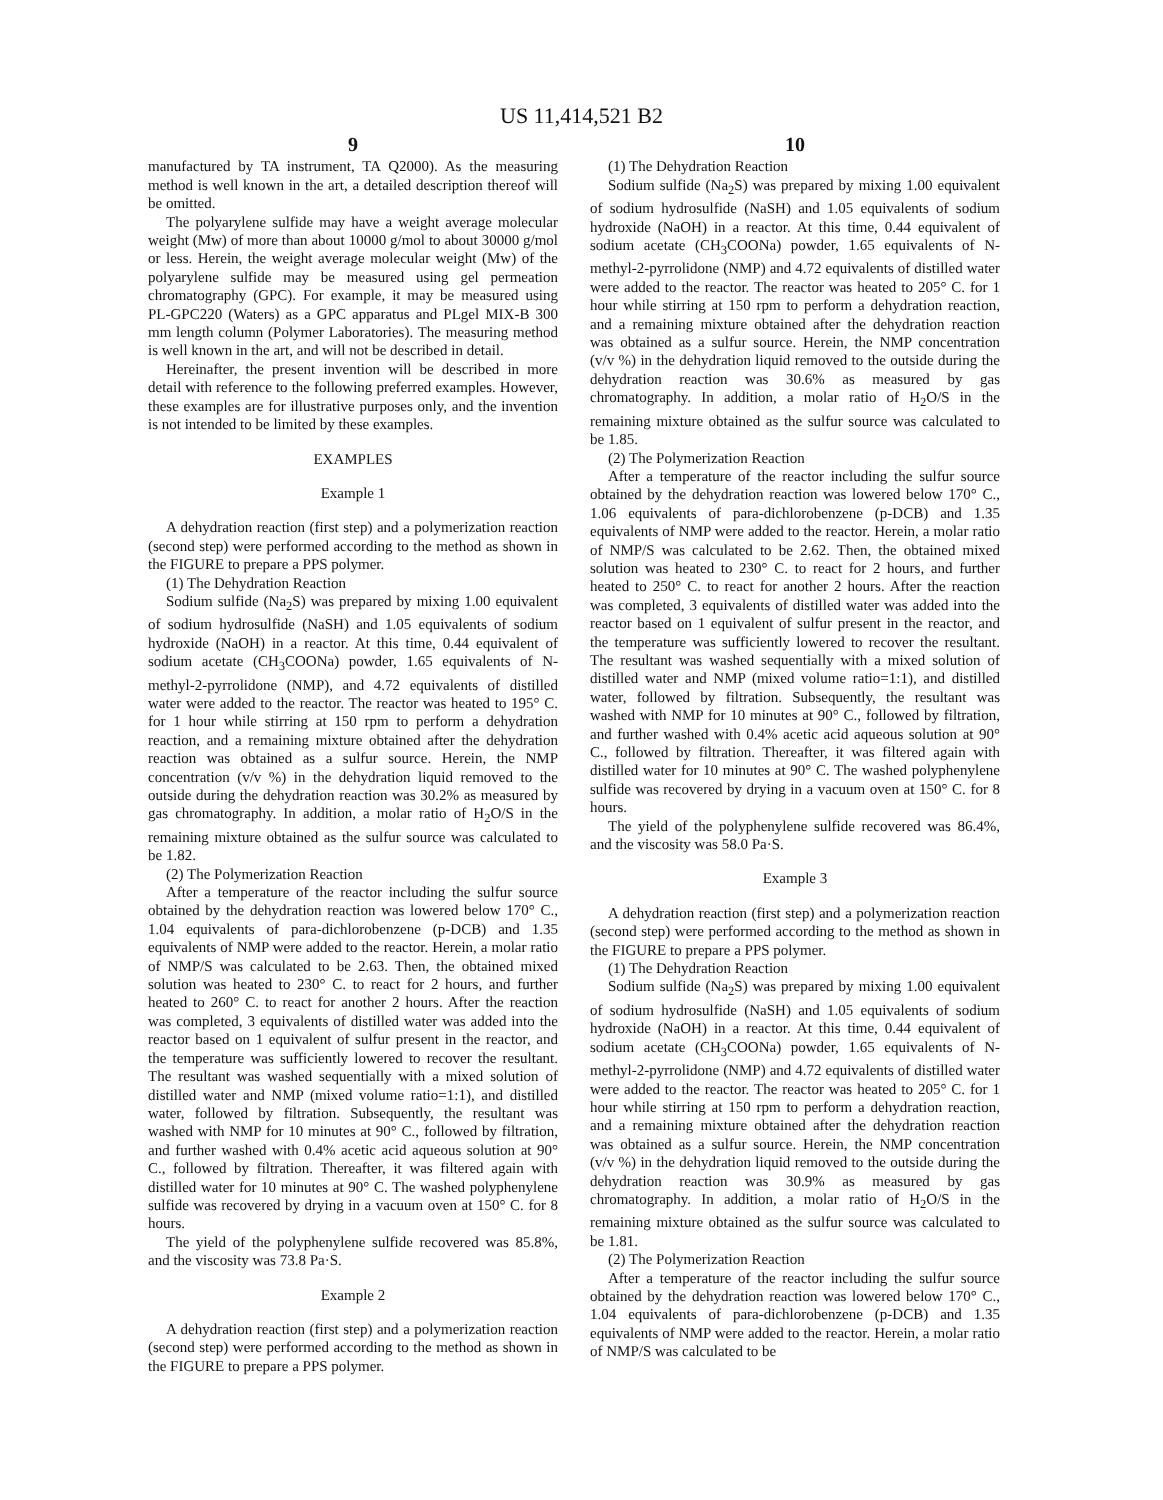US 11,414,521 B2
9
manufactured by TA instrument, TA Q2000). As the measuring method is well known in the art, a detailed description thereof will be omitted.
The polyarylene sulfide may have a weight average molecular weight (Mw) of more than about 10000 g/mol to about 30000 g/mol or less. Herein, the weight average molecular weight (Mw) of the polyarylene sulfide may be measured using gel permeation chromatography (GPC). For example, it may be measured using PL-GPC220 (Waters) as a GPC apparatus and PLgel MIX-B 300 mm length column (Polymer Laboratories). The measuring method is well known in the art, and will not be described in detail.
Hereinafter, the present invention will be described in more detail with reference to the following preferred examples. However, these examples are for illustrative purposes only, and the invention is not intended to be limited by these examples.
EXAMPLES
Example 1
A dehydration reaction (first step) and a polymerization reaction (second step) were performed according to the method as shown in the FIGURE to prepare a PPS polymer.
(1) The Dehydration Reaction
Sodium sulfide (Na<sub>2</sub>S) was prepared by mixing 1.00 equivalent of sodium hydrosulfide (NaSH) and 1.05 equivalents of sodium hydroxide (NaOH) in a reactor. At this time, 0.44 equivalent of sodium acetate (CH<sub>3</sub>COONa) powder, 1.65 equivalents of N-methyl-2-pyrrolidone (NMP), and 4.72 equivalents of distilled water were added to the reactor. The reactor was heated to 195° C. for 1 hour while stirring at 150 rpm to perform a dehydration reaction, and a remaining mixture obtained after the dehydration reaction was obtained as a sulfur source. Herein, the NMP concentration (v/v %) in the dehydration liquid removed to the outside during the dehydration reaction was 30.2% as measured by gas chromatography. In addition, a molar ratio of H<sub>2</sub>O/S in the remaining mixture obtained as the sulfur source was calculated to be 1.82.
(2) The Polymerization Reaction
After a temperature of the reactor including the sulfur source obtained by the dehydration reaction was lowered below 170° C., 1.04 equivalents of para-dichlorobenzene (p-DCB) and 1.35 equivalents of NMP were added to the reactor. Herein, a molar ratio of NMP/S was calculated to be 2.63. Then, the obtained mixed solution was heated to 230° C. to react for 2 hours, and further heated to 260° C. to react for another 2 hours. After the reaction was completed, 3 equivalents of distilled water was added into the reactor based on 1 equivalent of sulfur present in the reactor, and the temperature was sufficiently lowered to recover the resultant. The resultant was washed sequentially with a mixed solution of distilled water and NMP (mixed volume ratio=1:1), and distilled water, followed by filtration. Subsequently, the resultant was washed with NMP for 10 minutes at 90° C., followed by filtration, and further washed with 0.4% acetic acid aqueous solution at 90° C., followed by filtration. Thereafter, it was filtered again with distilled water for 10 minutes at 90° C. The washed polyphenylene sulfide was recovered by drying in a vacuum oven at 150° C. for 8 hours.
The yield of the polyphenylene sulfide recovered was 85.8%, and the viscosity was 73.8 Pa·S.
Example 2
A dehydration reaction (first step) and a polymerization reaction (second step) were performed according to the method as shown in the FIGURE to prepare a PPS polymer.
10
(1) The Dehydration Reaction
Sodium sulfide (Na<sub>2</sub>S) was prepared by mixing 1.00 equivalent of sodium hydrosulfide (NaSH) and 1.05 equivalents of sodium hydroxide (NaOH) in a reactor. At this time, 0.44 equivalent of sodium acetate (CH<sub>3</sub>COONa) powder, 1.65 equivalents of N-methyl-2-pyrrolidone (NMP) and 4.72 equivalents of distilled water were added to the reactor. The reactor was heated to 205° C. for 1 hour while stirring at 150 rpm to perform a dehydration reaction, and a remaining mixture obtained after the dehydration reaction was obtained as a sulfur source. Herein, the NMP concentration (v/v %) in the dehydration liquid removed to the outside during the dehydration reaction was 30.6% as measured by gas chromatography. In addition, a molar ratio of H<sub>2</sub>O/S in the remaining mixture obtained as the sulfur source was calculated to be 1.85.
(2) The Polymerization Reaction
After a temperature of the reactor including the sulfur source obtained by the dehydration reaction was lowered below 170° C., 1.06 equivalents of para-dichlorobenzene (p-DCB) and 1.35 equivalents of NMP were added to the reactor. Herein, a molar ratio of NMP/S was calculated to be 2.62. Then, the obtained mixed solution was heated to 230° C. to react for 2 hours, and further heated to 250° C. to react for another 2 hours. After the reaction was completed, 3 equivalents of distilled water was added into the reactor based on 1 equivalent of sulfur present in the reactor, and the temperature was sufficiently lowered to recover the resultant. The resultant was washed sequentially with a mixed solution of distilled water and NMP (mixed volume ratio=1:1), and distilled water, followed by filtration. Subsequently, the resultant was washed with NMP for 10 minutes at 90° C., followed by filtration, and further washed with 0.4% acetic acid aqueous solution at 90° C., followed by filtration. Thereafter, it was filtered again with distilled water for 10 minutes at 90° C. The washed polyphenylene sulfide was recovered by drying in a vacuum oven at 150° C. for 8 hours.
The yield of the polyphenylene sulfide recovered was 86.4%, and the viscosity was 58.0 Pa·S.
Example 3
A dehydration reaction (first step) and a polymerization reaction (second step) were performed according to the method as shown in the FIGURE to prepare a PPS polymer.
(1) The Dehydration Reaction
Sodium sulfide (Na<sub>2</sub>S) was prepared by mixing 1.00 equivalent of sodium hydrosulfide (NaSH) and 1.05 equivalents of sodium hydroxide (NaOH) in a reactor. At this time, 0.44 equivalent of sodium acetate (CH<sub>3</sub>COONa) powder, 1.65 equivalents of N-methyl-2-pyrrolidone (NMP) and 4.72 equivalents of distilled water were added to the reactor. The reactor was heated to 205° C. for 1 hour while stirring at 150 rpm to perform a dehydration reaction, and a remaining mixture obtained after the dehydration reaction was obtained as a sulfur source. Herein, the NMP concentration (v/v %) in the dehydration liquid removed to the outside during the dehydration reaction was 30.9% as measured by gas chromatography. In addition, a molar ratio of H<sub>2</sub>O/S in the remaining mixture obtained as the sulfur source was calculated to be 1.81.
(2) The Polymerization Reaction
After a temperature of the reactor including the sulfur source obtained by the dehydration reaction was lowered below 170° C., 1.04 equivalents of para-dichlorobenzene (p-DCB) and 1.35 equivalents of NMP were added to the reactor. Herein, a molar ratio of NMP/S was calculated to be